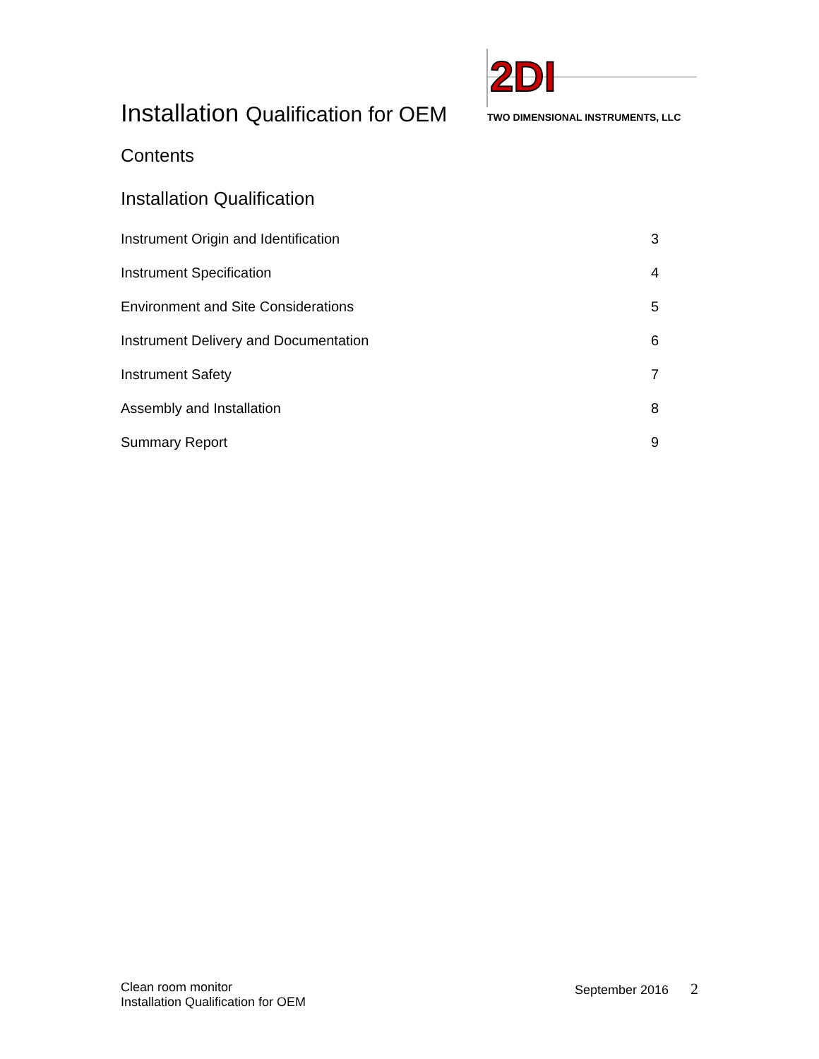Installation Qualification for OEM
2DI
TWO DIMENSIONAL INSTRUMENTS, LLC
Contents
Installation Qualification
Instrument Origin and Identification 3
Instrument Specification 4
Environment and Site Considerations 5
Instrument Delivery and Documentation 6
Instrument Safety 7
Assembly and Installation 8
Summary Report 9
Clean room monitor
Installation Qualification for OEM
September 2016 2